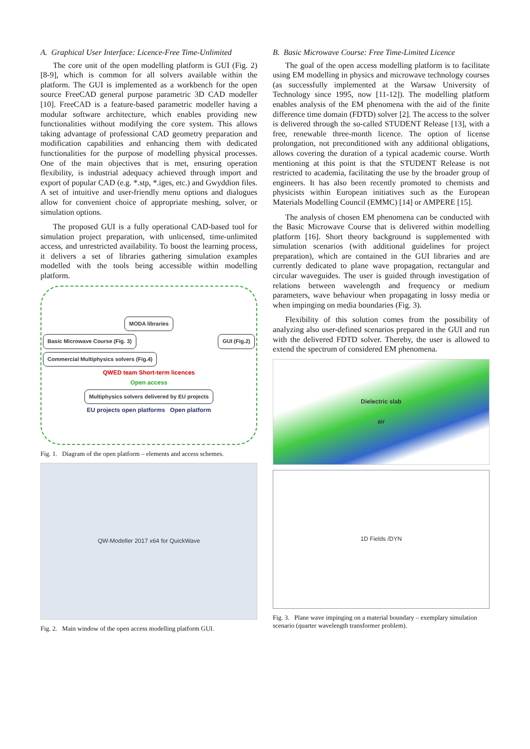A. Graphical User Interface: Licence-Free Time-Unlimited
The core unit of the open modelling platform is GUI (Fig. 2) [8-9], which is common for all solvers available within the platform. The GUI is implemented as a workbench for the open source FreeCAD general purpose parametric 3D CAD modeller [10]. FreeCAD is a feature-based parametric modeller having a modular software architecture, which enables providing new functionalities without modifying the core system. This allows taking advantage of professional CAD geometry preparation and modification capabilities and enhancing them with dedicated functionalities for the purpose of modelling physical processes. One of the main objectives that is met, ensuring operation flexibility, is industrial adequacy achieved through import and export of popular CAD (e.g. *.stp, *.iges, etc.) and Gwyddion files. A set of intuitive and user-friendly menu options and dialogues allow for convenient choice of appropriate meshing, solver, or simulation options.
The proposed GUI is a fully operational CAD-based tool for simulation project preparation, with unlicensed, time-unlimited access, and unrestricted availability. To boost the learning process, it delivers a set of libraries gathering simulation examples modelled with the tools being accessible within modelling platform.
MODA libraries
Basic Microwave Course (Fig. 3) GUI (Fig.2) Commercial Multiphysics solvers (Fig.4)
QWED team Short-term licences
Open access
Multiphysics solvers delivered by EU projects
EU projects open platforms Open platform
Fig. 1. Diagram of the open platform – elements and access schemes.
QW-Modeller 2017 x64 for QuickWave
Fig. 2. Main window of the open access modelling platform GUI.
B. Basic Microwave Course: Free Time-Limited Licence
The goal of the open access modelling platform is to facilitate using EM modelling in physics and microwave technology courses (as successfully implemented at the Warsaw University of Technology since 1995, now [11-12]). The modelling platform enables analysis of the EM phenomena with the aid of the finite difference time domain (FDTD) solver [2]. The access to the solver is delivered through the so-called STUDENT Release [13], with a free, renewable three-month licence. The option of license prolongation, not preconditioned with any additional obligations, allows covering the duration of a typical academic course. Worth mentioning at this point is that the STUDENT Release is not restricted to academia, facilitating the use by the broader group of engineers. It has also been recently promoted to chemists and physicists within European initiatives such as the European Materials Modelling Council (EMMC) [14] or AMPERE [15].
The analysis of chosen EM phenomena can be conducted with the Basic Microwave Course that is delivered within modelling platform [16]. Short theory background is supplemented with simulation scenarios (with additional guidelines for project preparation), which are contained in the GUI libraries and are currently dedicated to plane wave propagation, rectangular and circular waveguides. The user is guided through investigation of relations between wavelength and frequency or medium parameters, wave behaviour when propagating in lossy media or when impinging on media boundaries (Fig. 3).
Flexibility of this solution comes from the possibility of analyzing also user-defined scenarios prepared in the GUI and run with the delivered FDTD solver. Thereby, the user is allowed to extend the spectrum of considered EM phenomena.
Dielectric slab
air
1D Fields /DYN
Fig. 3. Plane wave impinging on a material boundary – exemplary simulation scenario (quarter wavelength transformer problem).